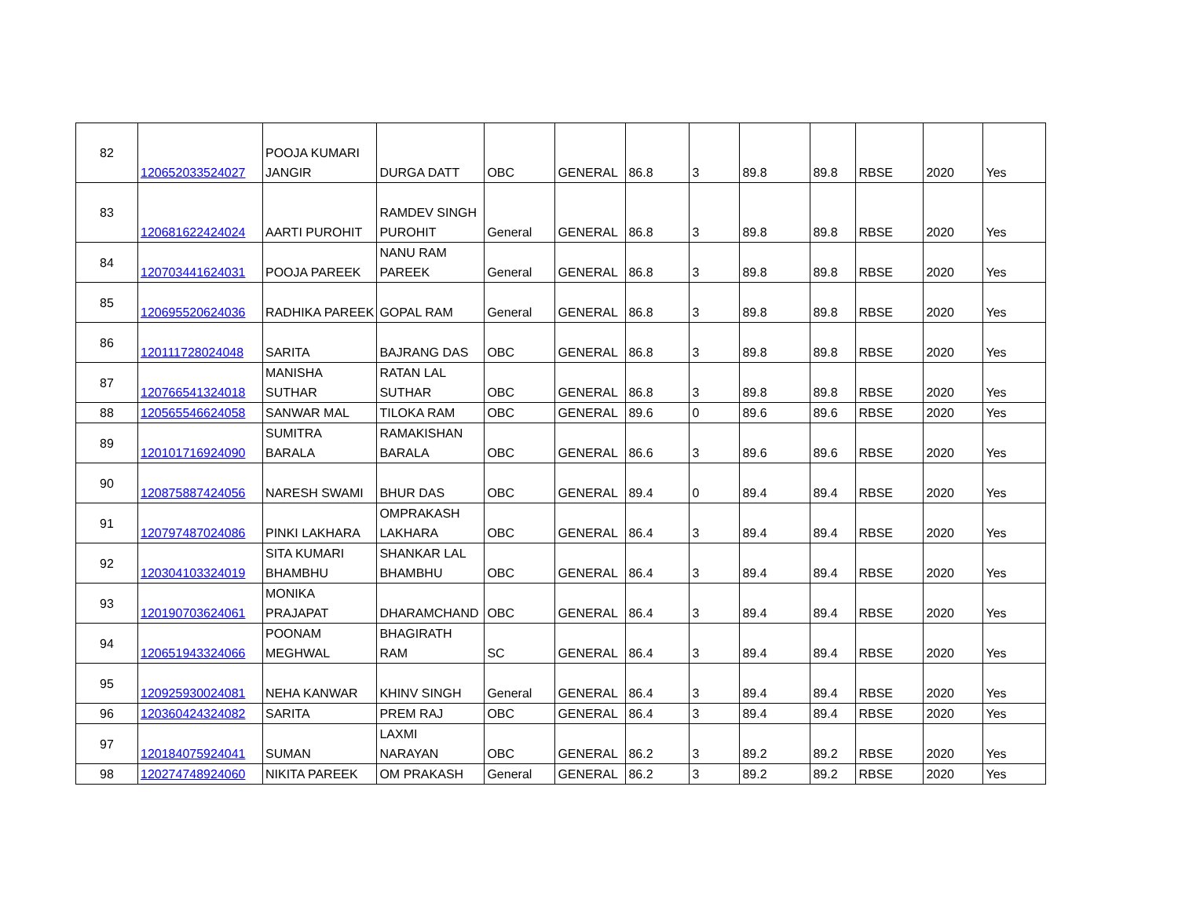| 82 | 120652033524027 | POOJA KUMARI JANGIR | DURGA DATT | OBC | GENERAL | 86.8 | 3 | 89.8 | 89.8 | RBSE | 2020 | Yes |
| 83 | 120681622424024 | AARTI PUROHIT | RAMDEV SINGH PUROHIT | General | GENERAL | 86.8 | 3 | 89.8 | 89.8 | RBSE | 2020 | Yes |
| 84 | 120703441624031 | POOJA PAREEK | NANU RAM PAREEK | General | GENERAL | 86.8 | 3 | 89.8 | 89.8 | RBSE | 2020 | Yes |
| 85 | 120695520624036 | RADHIKA PAREEK | GOPAL RAM | General | GENERAL | 86.8 | 3 | 89.8 | 89.8 | RBSE | 2020 | Yes |
| 86 | 120111728024048 | SARITA | BAJRANG DAS | OBC | GENERAL | 86.8 | 3 | 89.8 | 89.8 | RBSE | 2020 | Yes |
| 87 | 120766541324018 | MANISHA SUTHAR | RATAN LAL SUTHAR | OBC | GENERAL | 86.8 | 3 | 89.8 | 89.8 | RBSE | 2020 | Yes |
| 88 | 120565546624058 | SANWAR MAL | TILOKA RAM | OBC | GENERAL | 89.6 | 0 | 89.6 | 89.6 | RBSE | 2020 | Yes |
| 89 | 120101716924090 | SUMITRA BARALA | RAMAKISHAN BARALA | OBC | GENERAL | 86.6 | 3 | 89.6 | 89.6 | RBSE | 2020 | Yes |
| 90 | 120875887424056 | NARESH SWAMI | BHUR DAS | OBC | GENERAL | 89.4 | 0 | 89.4 | 89.4 | RBSE | 2020 | Yes |
| 91 | 120797487024086 | PINKI LAKHARA | OMPRAKASH LAKHARA | OBC | GENERAL | 86.4 | 3 | 89.4 | 89.4 | RBSE | 2020 | Yes |
| 92 | 120304103324019 | SITA KUMARI BHAMBHU | SHANKAR LAL BHAMBHU | OBC | GENERAL | 86.4 | 3 | 89.4 | 89.4 | RBSE | 2020 | Yes |
| 93 | 120190703624061 | MONIKA PRAJAPAT | DHARAMCHAND | OBC | GENERAL | 86.4 | 3 | 89.4 | 89.4 | RBSE | 2020 | Yes |
| 94 | 120651943324066 | POONAM MEGHWAL | BHAGIRATH RAM | SC | GENERAL | 86.4 | 3 | 89.4 | 89.4 | RBSE | 2020 | Yes |
| 95 | 120925930024081 | NEHA KANWAR | KHINV SINGH | General | GENERAL | 86.4 | 3 | 89.4 | 89.4 | RBSE | 2020 | Yes |
| 96 | 120360424324082 | SARITA | PREM RAJ | OBC | GENERAL | 86.4 | 3 | 89.4 | 89.4 | RBSE | 2020 | Yes |
| 97 | 120184075924041 | SUMAN | LAXMI NARAYAN | OBC | GENERAL | 86.2 | 3 | 89.2 | 89.2 | RBSE | 2020 | Yes |
| 98 | 120274748924060 | NIKITA PAREEK | OM PRAKASH | General | GENERAL | 86.2 | 3 | 89.2 | 89.2 | RBSE | 2020 | Yes |